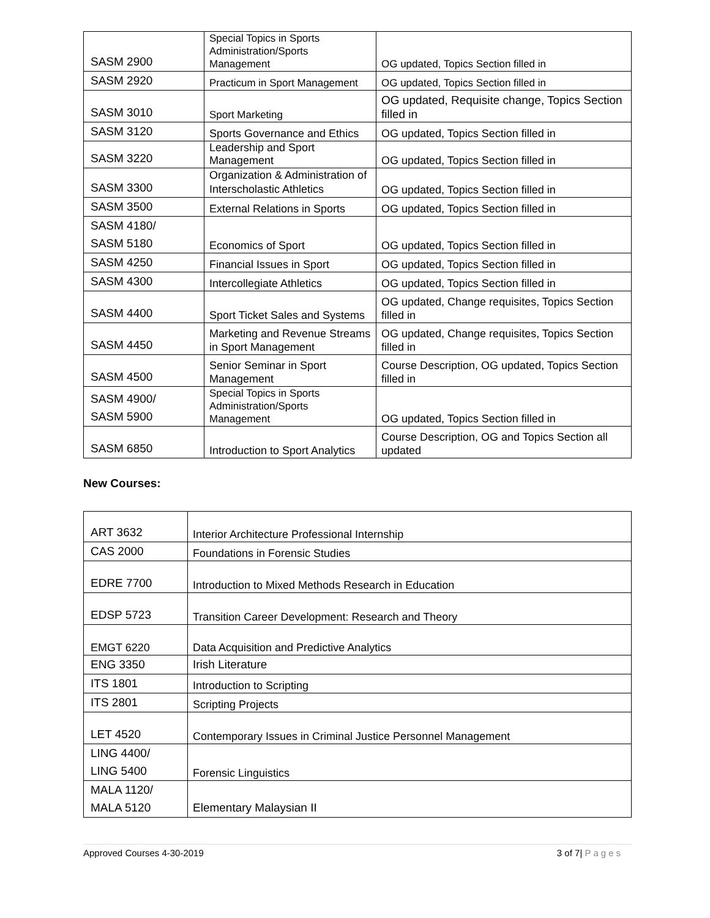| SASM 2900 | Special Topics in Sports Administration/Sports Management | OG updated, Topics Section filled in |
| SASM 2920 | Practicum in Sport Management | OG updated, Topics Section filled in |
| SASM 3010 | Sport Marketing | OG updated, Requisite change, Topics Section filled in |
| SASM 3120 | Sports Governance and Ethics | OG updated, Topics Section filled in |
| SASM 3220 | Leadership and Sport Management | OG updated, Topics Section filled in |
| SASM 3300 | Organization & Administration of Interscholastic Athletics | OG updated, Topics Section filled in |
| SASM 3500 | External Relations in Sports | OG updated, Topics Section filled in |
| SASM 4180/ SASM 5180 | Economics of Sport | OG updated, Topics Section filled in |
| SASM 4250 | Financial Issues in Sport | OG updated, Topics Section filled in |
| SASM 4300 | Intercollegiate Athletics | OG updated, Topics Section filled in |
| SASM 4400 | Sport Ticket Sales and Systems | OG updated, Change requisites, Topics Section filled in |
| SASM 4450 | Marketing and Revenue Streams in Sport Management | OG updated, Change requisites, Topics Section filled in |
| SASM 4500 | Senior Seminar in Sport Management | Course Description, OG updated, Topics Section filled in |
| SASM 4900/ SASM 5900 | Special Topics in Sports Administration/Sports Management | OG updated, Topics Section filled in |
| SASM 6850 | Introduction to Sport Analytics | Course Description, OG and Topics Section all updated |
New Courses:
| ART 3632 | Interior Architecture Professional Internship |
| CAS 2000 | Foundations in Forensic Studies |
| EDRE 7700 | Introduction to Mixed Methods Research in Education |
| EDSP 5723 | Transition Career Development: Research and Theory |
| EMGT 6220 | Data Acquisition and Predictive Analytics |
| ENG 3350 | Irish Literature |
| ITS 1801 | Introduction to Scripting |
| ITS 2801 | Scripting Projects |
| LET 4520 | Contemporary Issues in Criminal Justice Personnel Management |
| LING 4400/ LING 5400 | Forensic Linguistics |
| MALA 1120/ MALA 5120 | Elementary Malaysian II |
Approved Courses 4-30-2019 3 of 7| Pages